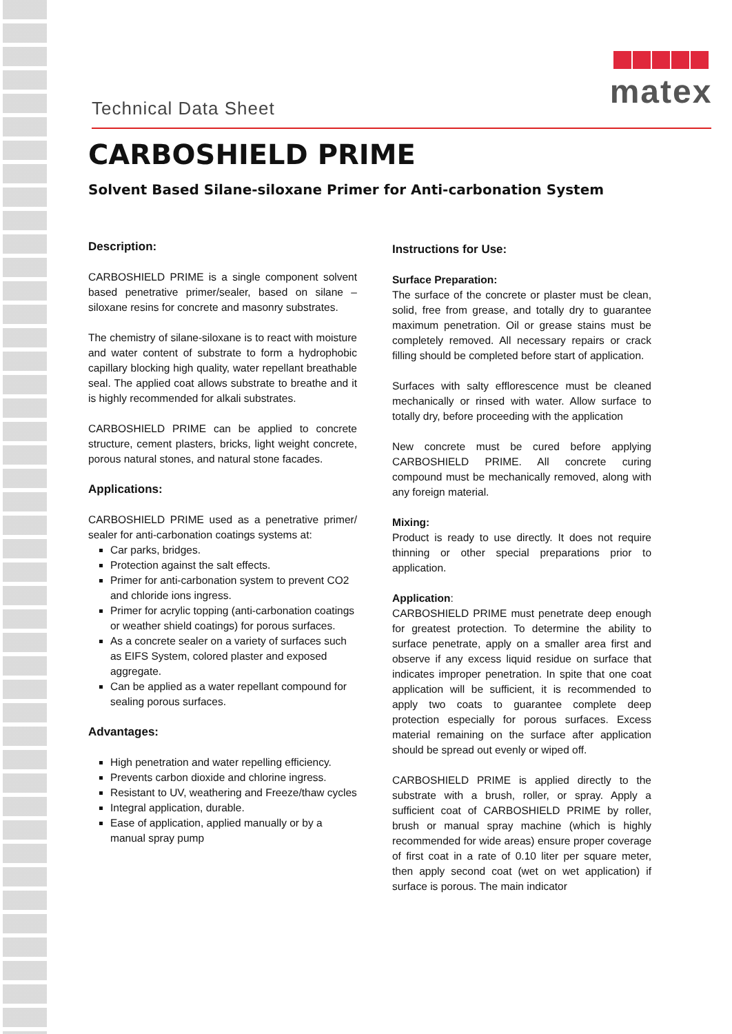matex
Technical Data Sheet
CARBOSHIELD PRIME
Solvent Based Silane-siloxane Primer for Anti-carbonation System
Description:
CARBOSHIELD PRIME is a single component solvent based penetrative primer/sealer, based on silane – siloxane resins for concrete and masonry substrates.
The chemistry of silane-siloxane is to react with moisture and water content of substrate to form a hydrophobic capillary blocking high quality, water repellant breathable seal. The applied coat allows substrate to breathe and it is highly recommended for alkali substrates.
CARBOSHIELD PRIME can be applied to concrete structure, cement plasters, bricks, light weight concrete, porous natural stones, and natural stone facades.
Applications:
CARBOSHIELD PRIME used as a penetrative primer/ sealer for anti-carbonation coatings systems at:
Car parks, bridges.
Protection against the salt effects.
Primer for anti-carbonation system to prevent CO2 and chloride ions ingress.
Primer for acrylic topping (anti-carbonation coatings or weather shield coatings) for porous surfaces.
As a concrete sealer on a variety of surfaces such as EIFS System, colored plaster and exposed aggregate.
Can be applied as a water repellant compound for sealing porous surfaces.
Advantages:
High penetration and water repelling efficiency.
Prevents carbon dioxide and chlorine ingress.
Resistant to UV, weathering and Freeze/thaw cycles
Integral application, durable.
Ease of application, applied manually or by a manual spray pump
Instructions for Use:
Surface Preparation:
The surface of the concrete or plaster must be clean, solid, free from grease, and totally dry to guarantee maximum penetration. Oil or grease stains must be completely removed. All necessary repairs or crack filling should be completed before start of application.
Surfaces with salty efflorescence must be cleaned mechanically or rinsed with water. Allow surface to totally dry, before proceeding with the application
New concrete must be cured before applying CARBOSHIELD PRIME. All concrete curing compound must be mechanically removed, along with any foreign material.
Mixing:
Product is ready to use directly. It does not require thinning or other special preparations prior to application.
Application:
CARBOSHIELD PRIME must penetrate deep enough for greatest protection. To determine the ability to surface penetrate, apply on a smaller area first and observe if any excess liquid residue on surface that indicates improper penetration. In spite that one coat application will be sufficient, it is recommended to apply two coats to guarantee complete deep protection especially for porous surfaces. Excess material remaining on the surface after application should be spread out evenly or wiped off.
CARBOSHIELD PRIME is applied directly to the substrate with a brush, roller, or spray. Apply a sufficient coat of CARBOSHIELD PRIME by roller, brush or manual spray machine (which is highly recommended for wide areas) ensure proper coverage of first coat in a rate of 0.10 liter per square meter, then apply second coat (wet on wet application) if surface is porous. The main indicator